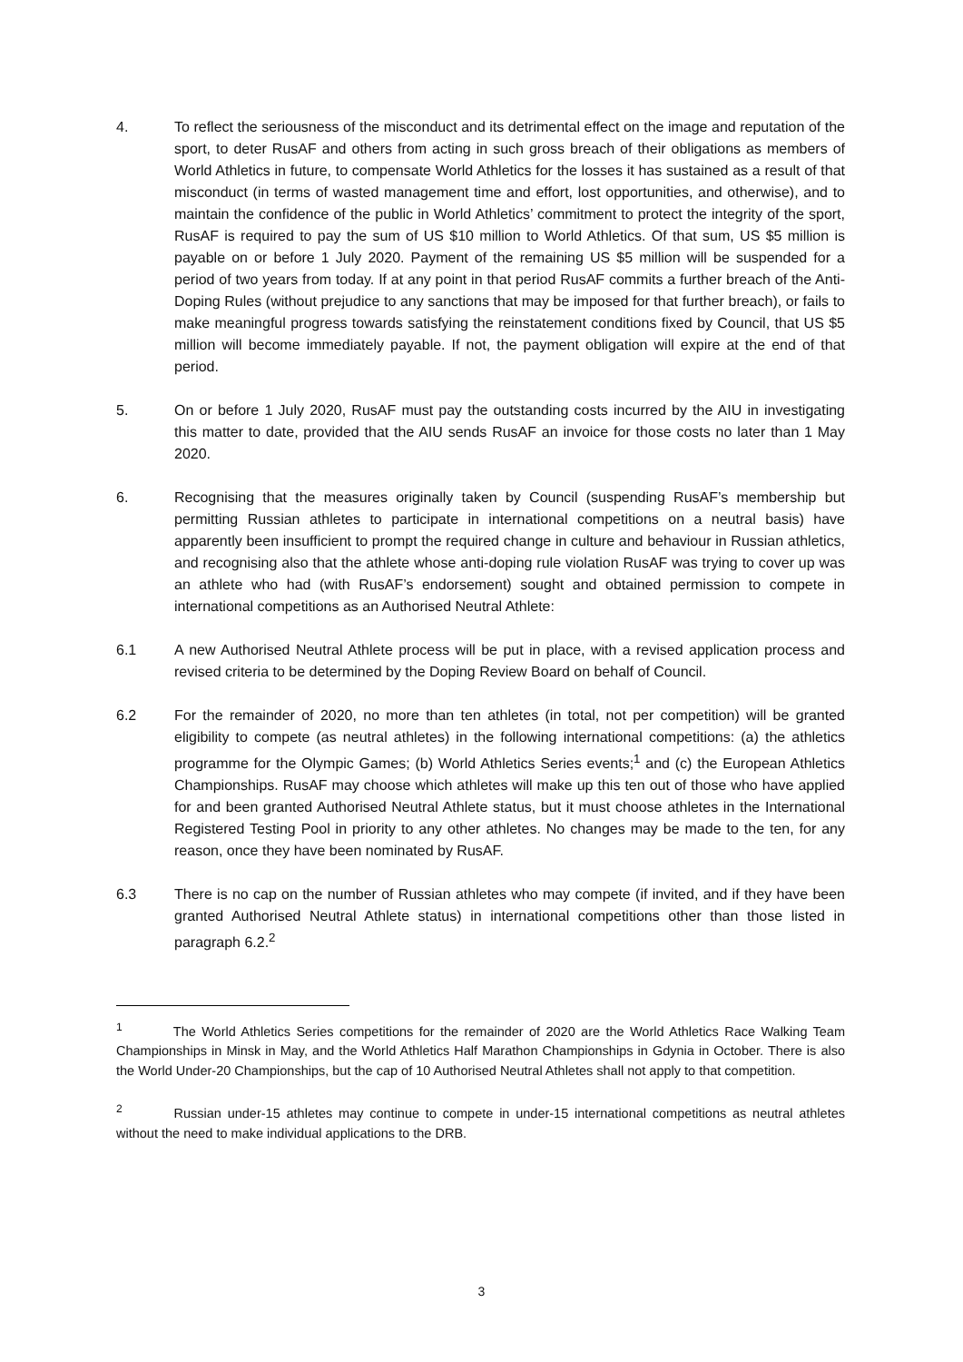4. To reflect the seriousness of the misconduct and its detrimental effect on the image and reputation of the sport, to deter RusAF and others from acting in such gross breach of their obligations as members of World Athletics in future, to compensate World Athletics for the losses it has sustained as a result of that misconduct (in terms of wasted management time and effort, lost opportunities, and otherwise), and to maintain the confidence of the public in World Athletics’ commitment to protect the integrity of the sport, RusAF is required to pay the sum of US $10 million to World Athletics. Of that sum, US $5 million is payable on or before 1 July 2020. Payment of the remaining US $5 million will be suspended for a period of two years from today. If at any point in that period RusAF commits a further breach of the Anti-Doping Rules (without prejudice to any sanctions that may be imposed for that further breach), or fails to make meaningful progress towards satisfying the reinstatement conditions fixed by Council, that US $5 million will become immediately payable. If not, the payment obligation will expire at the end of that period.
5. On or before 1 July 2020, RusAF must pay the outstanding costs incurred by the AIU in investigating this matter to date, provided that the AIU sends RusAF an invoice for those costs no later than 1 May 2020.
6. Recognising that the measures originally taken by Council (suspending RusAF’s membership but permitting Russian athletes to participate in international competitions on a neutral basis) have apparently been insufficient to prompt the required change in culture and behaviour in Russian athletics, and recognising also that the athlete whose anti-doping rule violation RusAF was trying to cover up was an athlete who had (with RusAF’s endorsement) sought and obtained permission to compete in international competitions as an Authorised Neutral Athlete:
6.1 A new Authorised Neutral Athlete process will be put in place, with a revised application process and revised criteria to be determined by the Doping Review Board on behalf of Council.
6.2 For the remainder of 2020, no more than ten athletes (in total, not per competition) will be granted eligibility to compete (as neutral athletes) in the following international competitions: (a) the athletics programme for the Olympic Games; (b) World Athletics Series events;<sup>1</sup> and (c) the European Athletics Championships. RusAF may choose which athletes will make up this ten out of those who have applied for and been granted Authorised Neutral Athlete status, but it must choose athletes in the International Registered Testing Pool in priority to any other athletes. No changes may be made to the ten, for any reason, once they have been nominated by RusAF.
6.3 There is no cap on the number of Russian athletes who may compete (if invited, and if they have been granted Authorised Neutral Athlete status) in international competitions other than those listed in paragraph 6.2.<sup>2</sup>
<sup>1</sup> The World Athletics Series competitions for the remainder of 2020 are the World Athletics Race Walking Team Championships in Minsk in May, and the World Athletics Half Marathon Championships in Gdynia in October. There is also the World Under-20 Championships, but the cap of 10 Authorised Neutral Athletes shall not apply to that competition.
<sup>2</sup> Russian under-15 athletes may continue to compete in under-15 international competitions as neutral athletes without the need to make individual applications to the DRB.
3